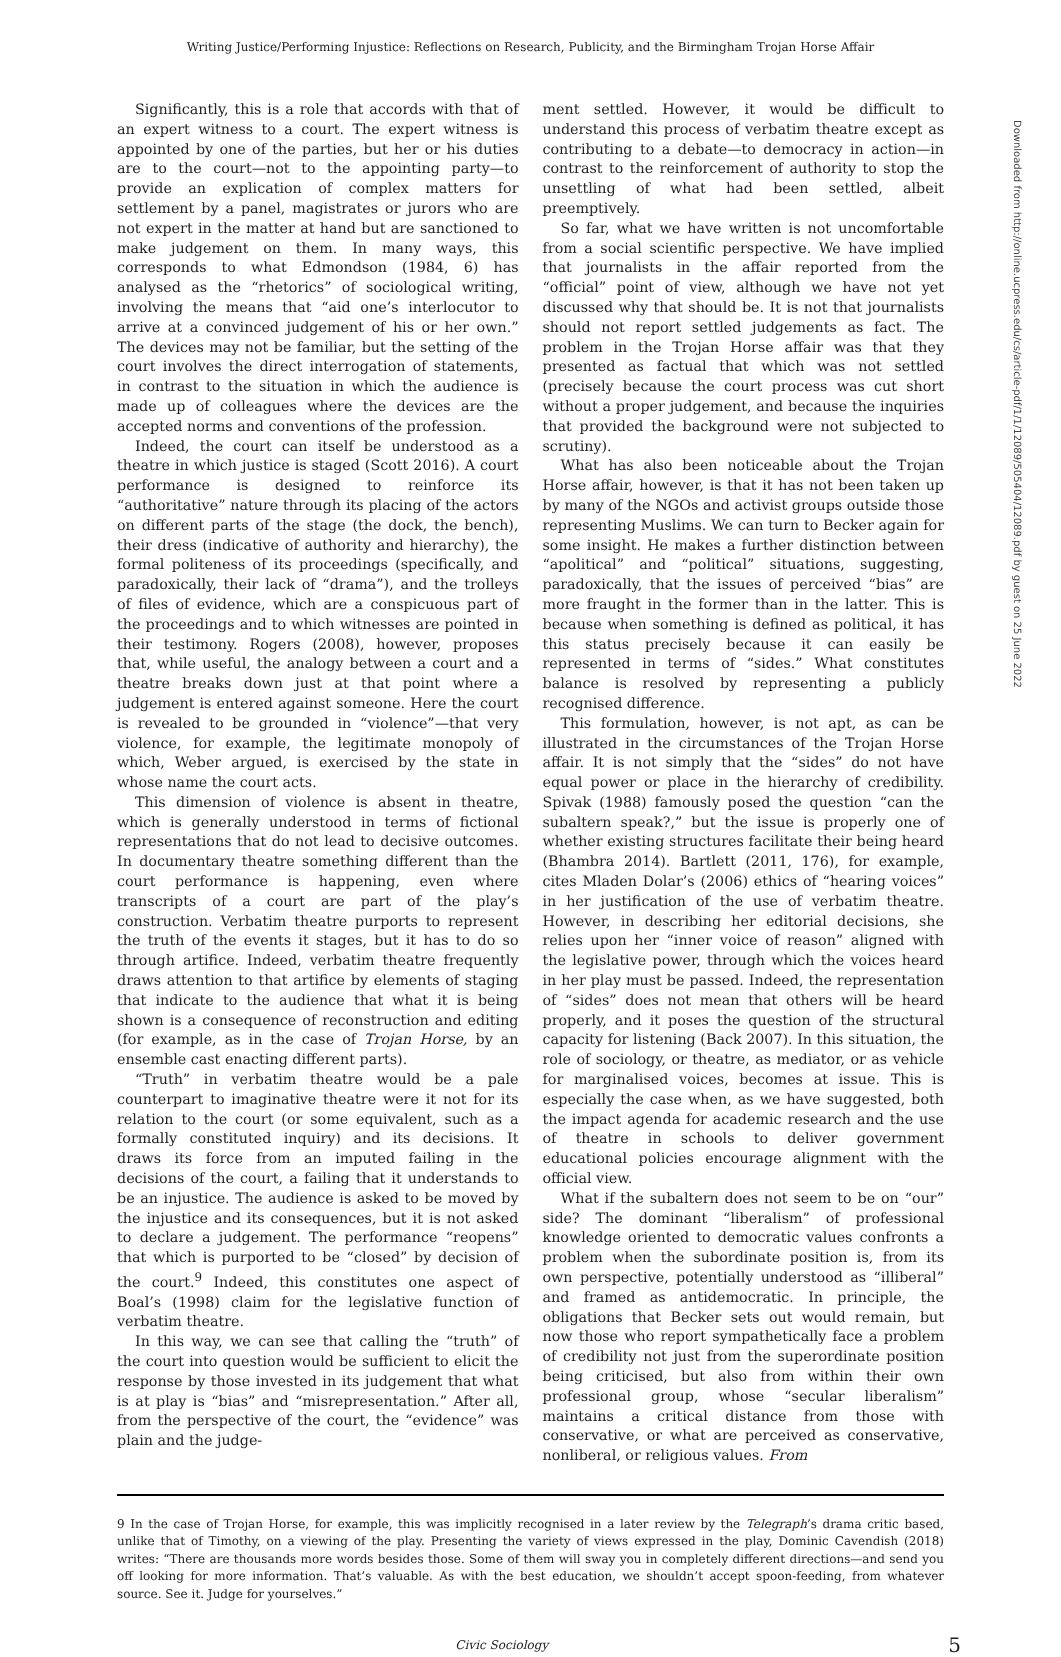Writing Justice/Performing Injustice: Reflections on Research, Publicity, and the Birmingham Trojan Horse Affair
Significantly, this is a role that accords with that of an expert witness to a court. The expert witness is appointed by one of the parties, but her or his duties are to the court—not to the appointing party—to provide an explication of complex matters for settlement by a panel, magistrates or jurors who are not expert in the matter at hand but are sanctioned to make judgement on them. In many ways, this corresponds to what Edmondson (1984, 6) has analysed as the “rhetorics” of sociological writing, involving the means that “aid one’s interlocutor to arrive at a convinced judgement of his or her own.” The devices may not be familiar, but the setting of the court involves the direct interrogation of statements, in contrast to the situation in which the audience is made up of colleagues where the devices are the accepted norms and conventions of the profession.
Indeed, the court can itself be understood as a theatre in which justice is staged (Scott 2016). A court performance is designed to reinforce its “authoritative” nature through its placing of the actors on different parts of the stage (the dock, the bench), their dress (indicative of authority and hierarchy), the formal politeness of its proceedings (specifically, and paradoxically, their lack of “drama”), and the trolleys of files of evidence, which are a conspicuous part of the proceedings and to which witnesses are pointed in their testimony. Rogers (2008), however, proposes that, while useful, the analogy between a court and a theatre breaks down just at that point where a judgement is entered against someone. Here the court is revealed to be grounded in “violence”—that very violence, for example, the legitimate monopoly of which, Weber argued, is exercised by the state in whose name the court acts.
This dimension of violence is absent in theatre, which is generally understood in terms of fictional representations that do not lead to decisive outcomes. In documentary theatre something different than the court performance is happening, even where transcripts of a court are part of the play’s construction. Verbatim theatre purports to represent the truth of the events it stages, but it has to do so through artifice. Indeed, verbatim theatre frequently draws attention to that artifice by elements of staging that indicate to the audience that what it is being shown is a consequence of reconstruction and editing (for example, as in the case of Trojan Horse, by an ensemble cast enacting different parts).
“Truth” in verbatim theatre would be a pale counterpart to imaginative theatre were it not for its relation to the court (or some equivalent, such as a formally constituted inquiry) and its decisions. It draws its force from an imputed failing in the decisions of the court, a failing that it understands to be an injustice. The audience is asked to be moved by the injustice and its consequences, but it is not asked to declare a judgement. The performance “reopens” that which is purported to be “closed” by decision of the court.<sup>9</sup> Indeed, this constitutes one aspect of Boal’s (1998) claim for the legislative function of verbatim theatre.
In this way, we can see that calling the “truth” of the court into question would be sufficient to elicit the response by those invested in its judgement that what is at play is “bias” and “misrepresentation.” After all, from the perspective of the court, the “evidence” was plain and the judge-
ment settled. However, it would be difficult to understand this process of verbatim theatre except as contributing to a debate—to democracy in action—in contrast to the reinforcement of authority to stop the unsettling of what had been settled, albeit preemptively.
So far, what we have written is not uncomfortable from a social scientific perspective. We have implied that journalists in the affair reported from the “official” point of view, although we have not yet discussed why that should be. It is not that journalists should not report settled judgements as fact. The problem in the Trojan Horse affair was that they presented as factual that which was not settled (precisely because the court process was cut short without a proper judgement, and because the inquiries that provided the background were not subjected to scrutiny).
What has also been noticeable about the Trojan Horse affair, however, is that it has not been taken up by many of the NGOs and activist groups outside those representing Muslims. We can turn to Becker again for some insight. He makes a further distinction between “apolitical” and “political” situations, suggesting, paradoxically, that the issues of perceived “bias” are more fraught in the former than in the latter. This is because when something is defined as political, it has this status precisely because it can easily be represented in terms of “sides.” What constitutes balance is resolved by representing a publicly recognised difference.
This formulation, however, is not apt, as can be illustrated in the circumstances of the Trojan Horse affair. It is not simply that the “sides” do not have equal power or place in the hierarchy of credibility. Spivak (1988) famously posed the question “can the subaltern speak?,” but the issue is properly one of whether existing structures facilitate their being heard (Bhambra 2014). Bartlett (2011, 176), for example, cites Mladen Dolar’s (2006) ethics of “hearing voices” in her justification of the use of verbatim theatre. However, in describing her editorial decisions, she relies upon her “inner voice of reason” aligned with the legislative power, through which the voices heard in her play must be passed. Indeed, the representation of “sides” does not mean that others will be heard properly, and it poses the question of the structural capacity for listening (Back 2007). In this situation, the role of sociology, or theatre, as mediator, or as vehicle for marginalised voices, becomes at issue. This is especially the case when, as we have suggested, both the impact agenda for academic research and the use of theatre in schools to deliver government educational policies encourage alignment with the official view.
What if the subaltern does not seem to be on “our” side? The dominant “liberalism” of professional knowledge oriented to democratic values confronts a problem when the subordinate position is, from its own perspective, potentially understood as “illiberal” and framed as antidemocratic. In principle, the obligations that Becker sets out would remain, but now those who report sympathetically face a problem of credibility not just from the superordinate position being criticised, but also from within their own professional group, whose “secular liberalism” maintains a critical distance from those with conservative, or what are perceived as conservative, nonliberal, or religious values. From
9 In the case of Trojan Horse, for example, this was implicitly recognised in a later review by the Telegraph’s drama critic based, unlike that of Timothy, on a viewing of the play. Presenting the variety of views expressed in the play, Dominic Cavendish (2018) writes: “There are thousands more words besides those. Some of them will sway you in completely different directions—and send you off looking for more information. That’s valuable. As with the best education, we shouldn’t accept spoon-feeding, from whatever source. See it. Judge for yourselves.”
Civic Sociology 5
Downloaded from http://online.ucpress.edu/cs/article-pdf/1/1/12089/505404/12089.pdf by guest on 25 June 2022